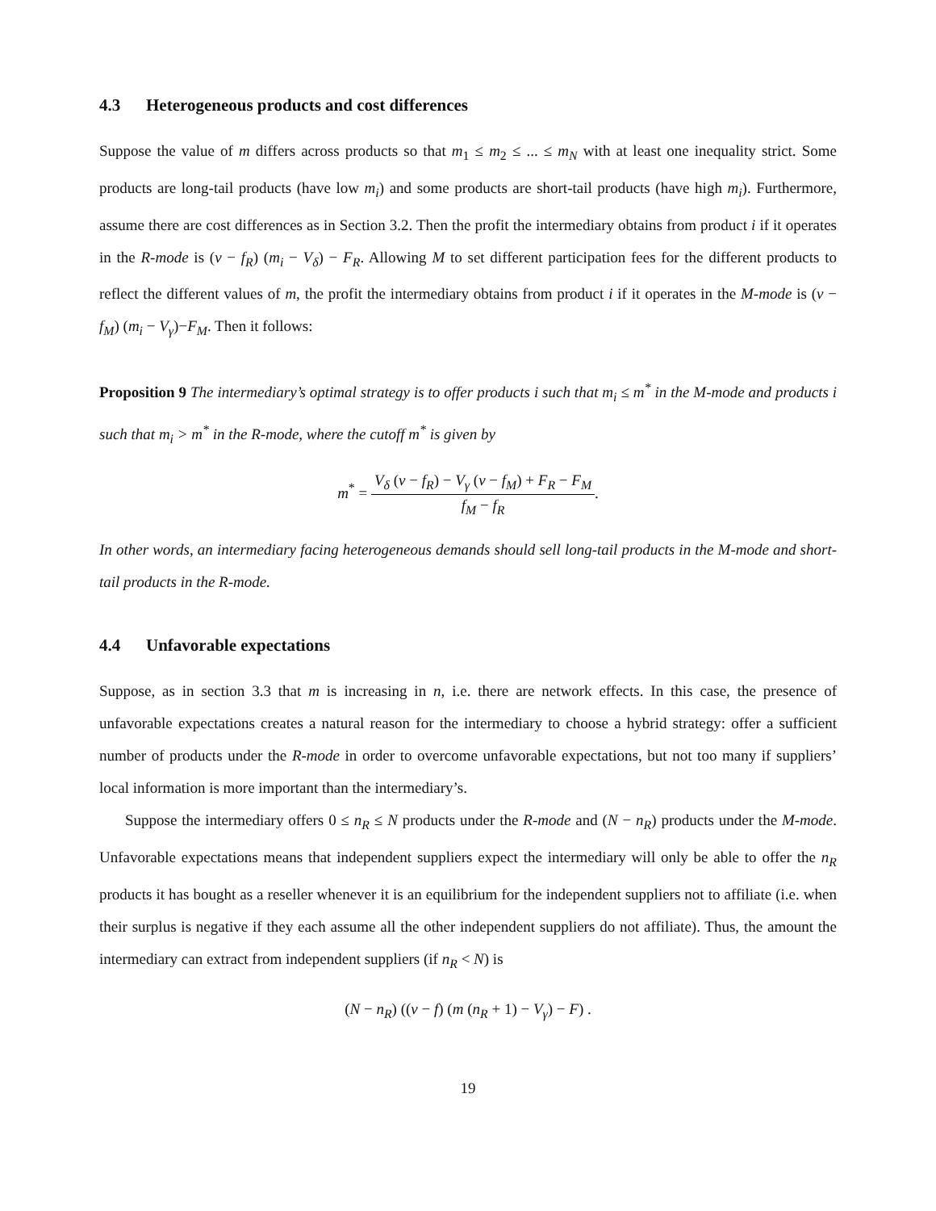4.3 Heterogeneous products and cost differences
Suppose the value of m differs across products so that m<sub>1</sub> ≤ m<sub>2</sub> ≤ ... ≤ m<sub>N</sub> with at least one inequality strict. Some products are long-tail products (have low m<sub>i</sub>) and some products are short-tail products (have high m<sub>i</sub>). Furthermore, assume there are cost differences as in Section 3.2. Then the profit the intermediary obtains from product i if it operates in the R-mode is (v − f<sub>R</sub>) (m<sub>i</sub> − V<sub>δ</sub>) − F<sub>R</sub>. Allowing M to set different participation fees for the different products to reflect the different values of m, the profit the intermediary obtains from product i if it operates in the M-mode is (v − f<sub>M</sub>) (m<sub>i</sub> − V<sub>γ</sub>)−F<sub>M</sub>. Then it follows:
Proposition 9 The intermediary’s optimal strategy is to offer products i such that m<sub>i</sub> ≤ m<sup>*</sup> in the M-mode and products i such that m<sub>i</sub> > m<sup>*</sup> in the R-mode, where the cutoff m<sup>*</sup> is given by
m<sup>*</sup> = V<sub>δ</sub> (v − f<sub>R</sub>) − V<sub>γ</sub> (v − f<sub>M</sub>) + F<sub>R</sub> − F<sub>M</sub> f<sub>M</sub> − f<sub>R</sub>.
In other words, an intermediary facing heterogeneous demands should sell long-tail products in the M-mode and short-tail products in the R-mode.
4.4 Unfavorable expectations
Suppose, as in section 3.3 that m is increasing in n, i.e. there are network effects. In this case, the presence of unfavorable expectations creates a natural reason for the intermediary to choose a hybrid strategy: offer a sufficient number of products under the R-mode in order to overcome unfavorable expectations, but not too many if suppliers’ local information is more important than the intermediary’s.
Suppose the intermediary offers 0 ≤ n<sub>R</sub> ≤ N products under the R-mode and (N − n<sub>R</sub>) products under the M-mode. Unfavorable expectations means that independent suppliers expect the intermediary will only be able to offer the n<sub>R</sub> products it has bought as a reseller whenever it is an equilibrium for the independent suppliers not to affiliate (i.e. when their surplus is negative if they each assume all the other independent suppliers do not affiliate). Thus, the amount the intermediary can extract from independent suppliers (if n<sub>R</sub> < N) is
(N − n<sub>R</sub>) ((v − f) (m (n<sub>R</sub> + 1) − V<sub>γ</sub>) − F) .
19